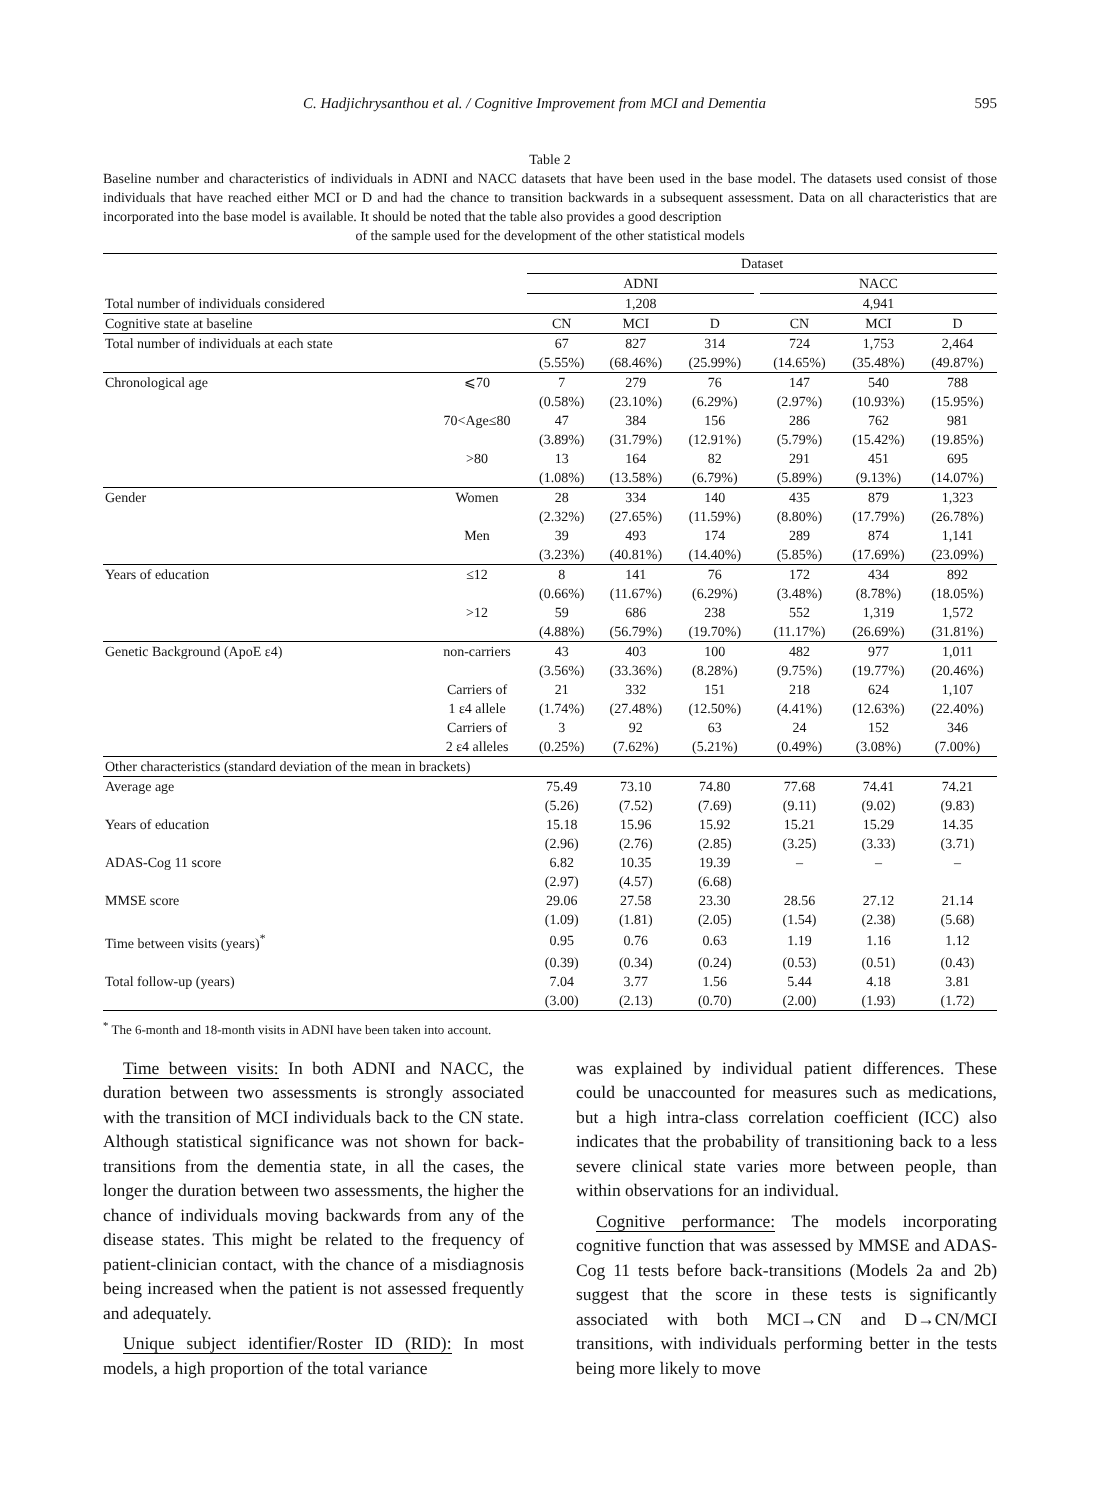C. Hadjichrysanthou et al. / Cognitive Improvement from MCI and Dementia 595
Table 2
Baseline number and characteristics of individuals in ADNI and NACC datasets that have been used in the base model. The datasets used consist of those individuals that have reached either MCI or D and had the chance to transition backwards in a subsequent assessment. Data on all characteristics that are incorporated into the base model is available. It should be noted that the table also provides a good description
of the sample used for the development of the other statistical models
| | | Dataset | | | | | | |
| --- | --- | --- | --- | --- | --- | --- | --- | --- |
| | | ADNI | | | | NACC | | |
| Total number of individuals considered | | 1,208 | | | | 4,941 | | |
| Cognitive state at baseline | | CN | MCI | D | | CN | MCI | D |
| Total number of individuals at each state | | 67 | 827 | 314 | | 724 | 1,753 | 2,464 |
| | | (5.55%) | (68.46%) | (25.99%) | | (14.65%) | (35.48%) | (49.87%) |
| Chronological age | ⩽70 | 7 | 279 | 76 | | 147 | 540 | 788 |
| | | (0.58%) | (23.10%) | (6.29%) | | (2.97%) | (10.93%) | (15.95%) |
| | 70<Age≤80 | 47 | 384 | 156 | | 286 | 762 | 981 |
| | | (3.89%) | (31.79%) | (12.91%) | | (5.79%) | (15.42%) | (19.85%) |
| | >80 | 13 | 164 | 82 | | 291 | 451 | 695 |
| | | (1.08%) | (13.58%) | (6.79%) | | (5.89%) | (9.13%) | (14.07%) |
| Gender | Women | 28 | 334 | 140 | | 435 | 879 | 1,323 |
| | | (2.32%) | (27.65%) | (11.59%) | | (8.80%) | (17.79%) | (26.78%) |
| | Men | 39 | 493 | 174 | | 289 | 874 | 1,141 |
| | | (3.23%) | (40.81%) | (14.40%) | | (5.85%) | (17.69%) | (23.09%) |
| Years of education | ≤12 | 8 | 141 | 76 | | 172 | 434 | 892 |
| | | (0.66%) | (11.67%) | (6.29%) | | (3.48%) | (8.78%) | (18.05%) |
| | >12 | 59 | 686 | 238 | | 552 | 1,319 | 1,572 |
| | | (4.88%) | (56.79%) | (19.70%) | | (11.17%) | (26.69%) | (31.81%) |
| Genetic Background (ApoE ε4) | non-carriers | 43 | 403 | 100 | | 482 | 977 | 1,011 |
| | | (3.56%) | (33.36%) | (8.28%) | | (9.75%) | (19.77%) | (20.46%) |
| | Carriers of | 21 | 332 | 151 | | 218 | 624 | 1,107 |
| | 1 ε4 allele | (1.74%) | (27.48%) | (12.50%) | | (4.41%) | (12.63%) | (22.40%) |
| | Carriers of | 3 | 92 | 63 | | 24 | 152 | 346 |
| | 2 ε4 alleles | (0.25%) | (7.62%) | (5.21%) | | (0.49%) | (3.08%) | (7.00%) |
| Other characteristics (standard deviation of the mean in brackets) | | | | | | | | |
| Average age | | 75.49 | 73.10 | 74.80 | | 77.68 | 74.41 | 74.21 |
| | | (5.26) | (7.52) | (7.69) | | (9.11) | (9.02) | (9.83) |
| Years of education | | 15.18 | 15.96 | 15.92 | | 15.21 | 15.29 | 14.35 |
| | | (2.96) | (2.76) | (2.85) | | (3.25) | (3.33) | (3.71) |
| ADAS-Cog 11 score | | 6.82 | 10.35 | 19.39 | | – | – | – |
| | | (2.97) | (4.57) | (6.68) | | | | |
| MMSE score | | 29.06 | 27.58 | 23.30 | | 28.56 | 27.12 | 21.14 |
| | | (1.09) | (1.81) | (2.05) | | (1.54) | (2.38) | (5.68) |
| Time between visits (years)<sup>*</sup> | | 0.95 | 0.76 | 0.63 | | 1.19 | 1.16 | 1.12 |
| | | (0.39) | (0.34) | (0.24) | | (0.53) | (0.51) | (0.43) |
| Total follow-up (years) | | 7.04 | 3.77 | 1.56 | | 5.44 | 4.18 | 3.81 |
| | | (3.00) | (2.13) | (0.70) | | (2.00) | (1.93) | (1.72) |
<sup>*</sup> The 6-month and 18-month visits in ADNI have been taken into account.
Time between visits: In both ADNI and NACC, the duration between two assessments is strongly associated with the transition of MCI individuals back to the CN state. Although statistical significance was not shown for back-transitions from the dementia state, in all the cases, the longer the duration between two assessments, the higher the chance of individuals moving backwards from any of the disease states. This might be related to the frequency of patient-clinician contact, with the chance of a misdiagnosis being increased when the patient is not assessed frequently and adequately.
Unique subject identifier/Roster ID (RID): In most models, a high proportion of the total variance
was explained by individual patient differences. These could be unaccounted for measures such as medications, but a high intra-class correlation coefficient (ICC) also indicates that the probability of transitioning back to a less severe clinical state varies more between people, than within observations for an individual.
Cognitive performance: The models incorporating cognitive function that was assessed by MMSE and ADAS-Cog 11 tests before back-transitions (Models 2a and 2b) suggest that the score in these tests is significantly associated with both MCI→CN and D→CN/MCI transitions, with individuals performing better in the tests being more likely to move